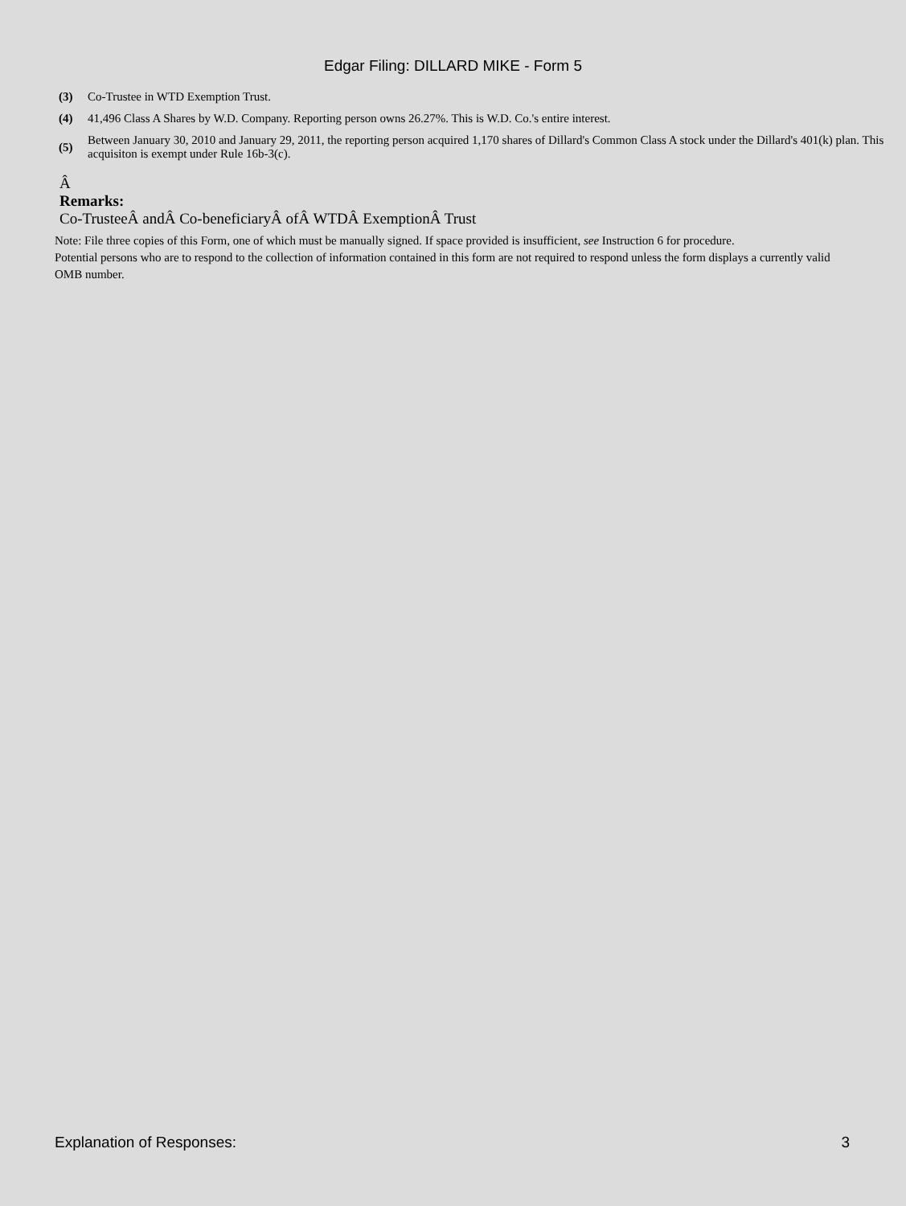Edgar Filing: DILLARD MIKE - Form 5
| (3) | Co-Trustee in WTD Exemption Trust. |
| (4) | 41,496 Class A Shares by W.D. Company. Reporting person owns 26.27%. This is W.D. Co.'s entire interest. |
| (5) | Between January 30, 2010 and January 29, 2011, the reporting person acquired 1,170 shares of Dillard's Common Class A stock under the Dillard's 401(k) plan. This acquisiton is exempt under Rule 16b-3(c). |
Â
Remarks:
Co-TrusteeÂ andÂ Co-beneficiaryÂ ofÂ WTDÂ ExemptionÂ Trust
Note: File three copies of this Form, one of which must be manually signed. If space provided is insufficient, see Instruction 6 for procedure.
Potential persons who are to respond to the collection of information contained in this form are not required to respond unless the form displays a currently valid OMB number.
Explanation of Responses: 3